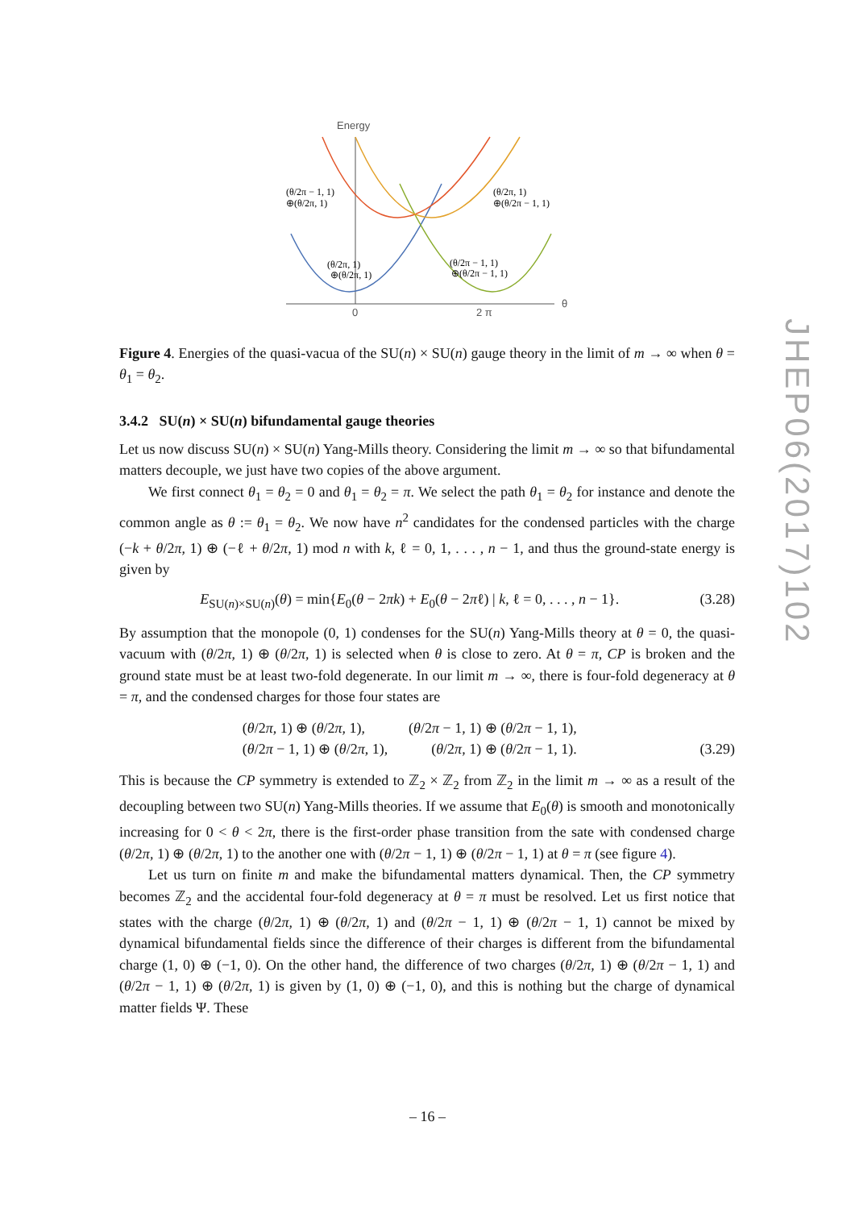Energy
θ
0
2 π
(θ/2π − 1, 1)
⊕(θ/2π, 1)
(θ/2π, 1)
⊕(θ/2π − 1, 1)
(θ/2π, 1)
⊕(θ/2π, 1)
(θ/2π − 1, 1)
⊕(θ/2π − 1, 1)
Figure 4. Energies of the quasi-vacua of the SU(n) × SU(n) gauge theory in the limit of m → ∞ when θ = θ<sub>1</sub> = θ<sub>2</sub>.
3.4.2 SU(n) × SU(n) bifundamental gauge theories
Let us now discuss SU(n) × SU(n) Yang-Mills theory. Considering the limit m → ∞ so that bifundamental matters decouple, we just have two copies of the above argument.
We first connect θ<sub>1</sub> = θ<sub>2</sub> = 0 and θ<sub>1</sub> = θ<sub>2</sub> = π. We select the path θ<sub>1</sub> = θ<sub>2</sub> for instance and denote the common angle as θ := θ<sub>1</sub> = θ<sub>2</sub>. We now have n<sup>2</sup> candidates for the condensed particles with the charge (−k + θ/2π, 1) ⊕ (−ℓ + θ/2π, 1) mod n with k, ℓ = 0, 1, . . . , n − 1, and thus the ground-state energy is given by
E<sub>SU(n)×SU(n)</sub>(θ) = min{E<sub>0</sub>(θ − 2πk) + E<sub>0</sub>(θ − 2πℓ) | k, ℓ = 0, . . . , n − 1}. (3.28)
By assumption that the monopole (0, 1) condenses for the SU(n) Yang-Mills theory at θ = 0, the quasi-vacuum with (θ/2π, 1) ⊕ (θ/2π, 1) is selected when θ is close to zero. At θ = π, CP is broken and the ground state must be at least two-fold degenerate. In our limit m → ∞, there is four-fold degeneracy at θ = π, and the condensed charges for those four states are
(θ/2π, 1) ⊕ (θ/2π, 1), (θ/2π − 1, 1) ⊕ (θ/2π − 1, 1),
(θ/2π − 1, 1) ⊕ (θ/2π, 1), (θ/2π, 1) ⊕ (θ/2π − 1, 1). (3.29)
This is because the CP symmetry is extended to ℤ<sub>2</sub> × ℤ<sub>2</sub> from ℤ<sub>2</sub> in the limit m → ∞ as a result of the decoupling between two SU(n) Yang-Mills theories. If we assume that E<sub>0</sub>(θ) is smooth and monotonically increasing for 0 < θ < 2π, there is the first-order phase transition from the sate with condensed charge (θ/2π, 1) ⊕ (θ/2π, 1) to the another one with (θ/2π − 1, 1) ⊕ (θ/2π − 1, 1) at θ = π (see figure 4).
Let us turn on finite m and make the bifundamental matters dynamical. Then, the CP symmetry becomes ℤ<sub>2</sub> and the accidental four-fold degeneracy at θ = π must be resolved. Let us first notice that states with the charge (θ/2π, 1) ⊕ (θ/2π, 1) and (θ/2π − 1, 1) ⊕ (θ/2π − 1, 1) cannot be mixed by dynamical bifundamental fields since the difference of their charges is different from the bifundamental charge (1, 0) ⊕ (−1, 0). On the other hand, the difference of two charges (θ/2π, 1) ⊕ (θ/2π − 1, 1) and (θ/2π − 1, 1) ⊕ (θ/2π, 1) is given by (1, 0) ⊕ (−1, 0), and this is nothing but the charge of dynamical matter fields Ψ. These
JHEP06(2017)102
– 16 –